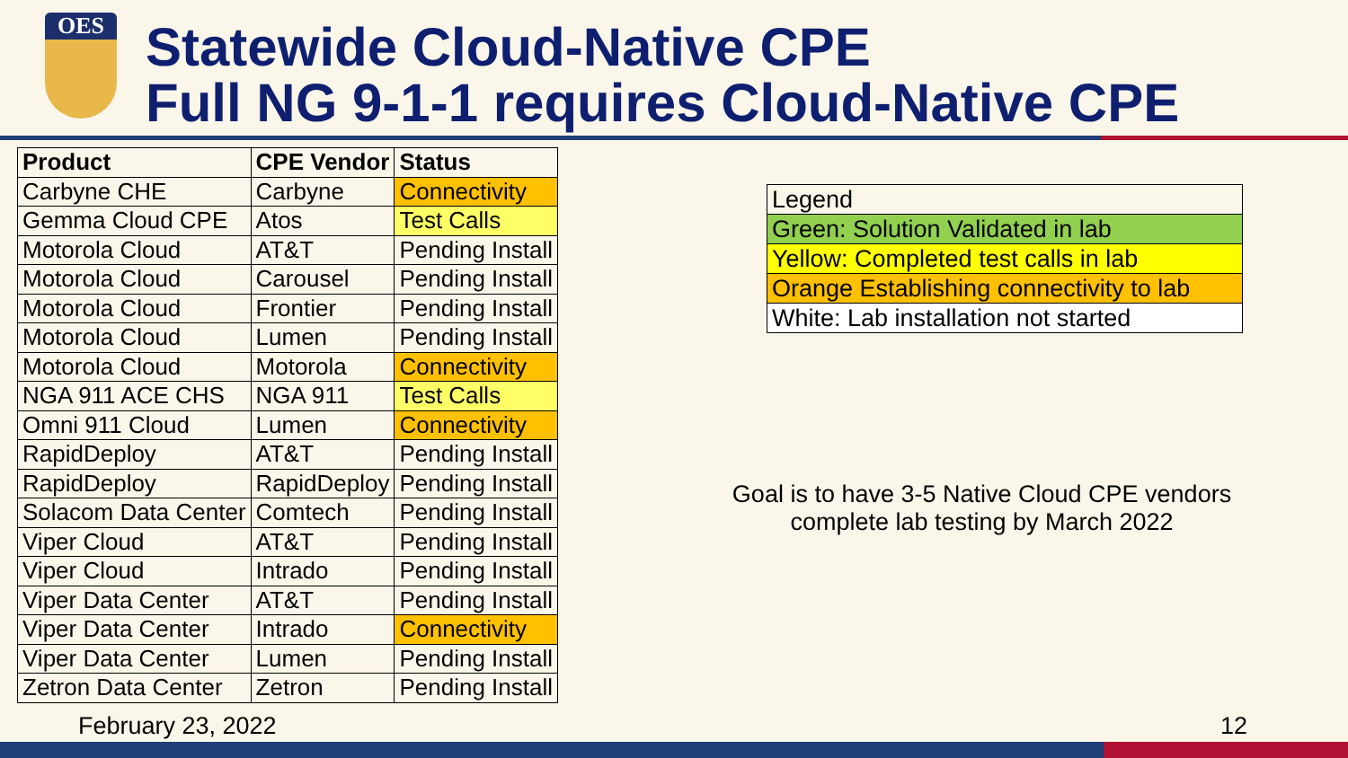OES
Statewide Cloud-Native CPE
Full NG 9-1-1 requires Cloud-Native CPE
| Product | CPE Vendor | Status |
| --- | --- | --- |
| Carbyne CHE | Carbyne | Connectivity |
| Gemma Cloud CPE | Atos | Test Calls |
| Motorola Cloud | AT&T | Pending Install |
| Motorola Cloud | Carousel | Pending Install |
| Motorola Cloud | Frontier | Pending Install |
| Motorola Cloud | Lumen | Pending Install |
| Motorola Cloud | Motorola | Connectivity |
| NGA 911 ACE CHS | NGA 911 | Test Calls |
| Omni 911 Cloud | Lumen | Connectivity |
| RapidDeploy | AT&T | Pending Install |
| RapidDeploy | RapidDeploy | Pending Install |
| Solacom Data Center | Comtech | Pending Install |
| Viper Cloud | AT&T | Pending Install |
| Viper Cloud | Intrado | Pending Install |
| Viper Data Center | AT&T | Pending Install |
| Viper Data Center | Intrado | Connectivity |
| Viper Data Center | Lumen | Pending Install |
| Zetron Data Center | Zetron | Pending Install |
| Legend |
| Green: Solution Validated in lab |
| Yellow: Completed test calls in lab |
| Orange Establishing connectivity to lab |
| White: Lab installation not started |
Goal is to have 3-5 Native Cloud CPE vendors complete lab testing by March 2022
February 23, 2022 12